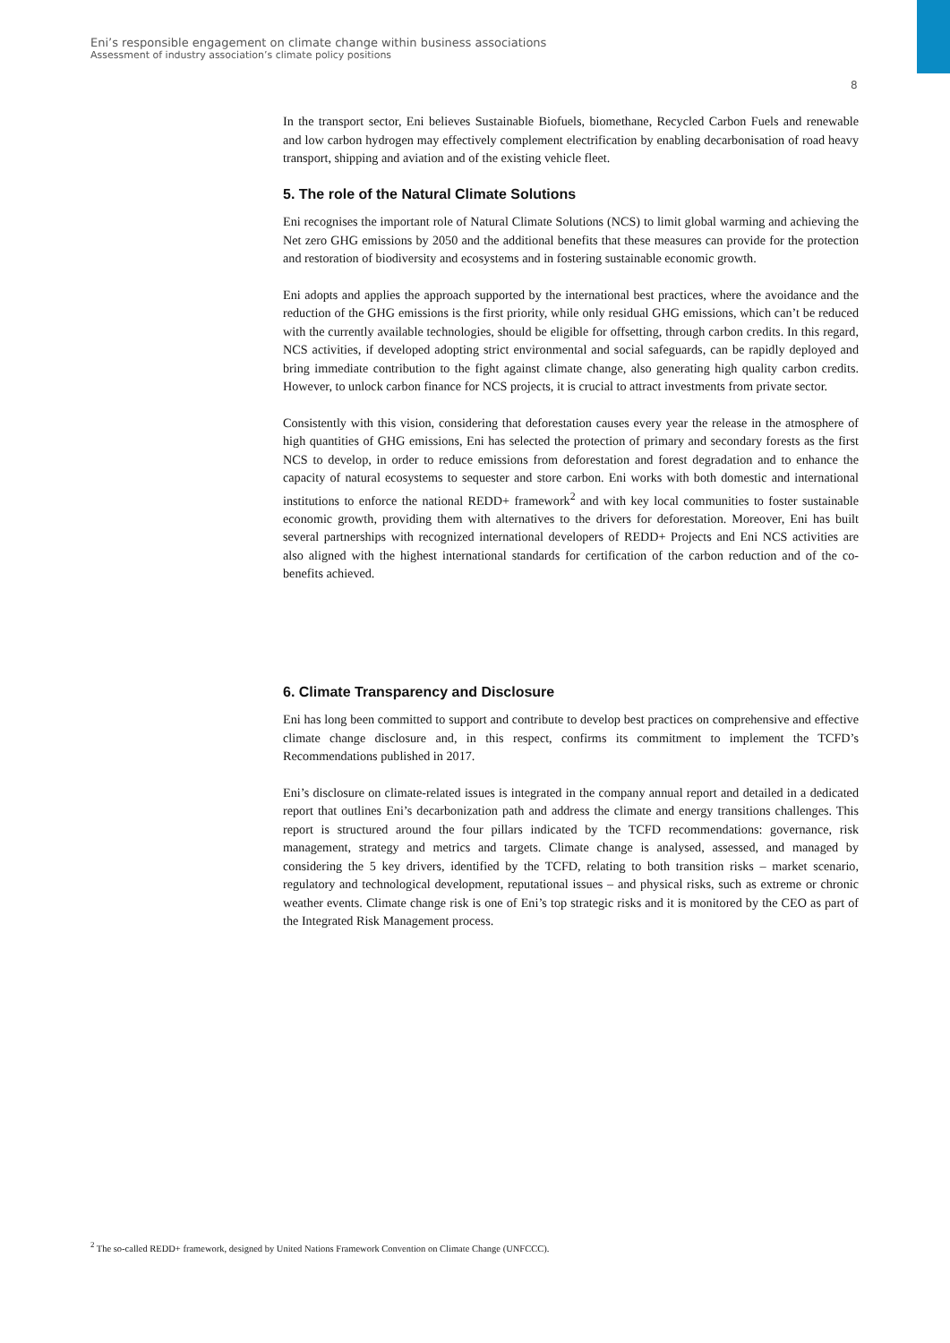Eni’s responsible engagement on climate change within business associations
Assessment of industry association’s climate policy positions
8
In the transport sector, Eni believes Sustainable Biofuels, biomethane, Recycled Carbon Fuels and renewable and low carbon hydrogen may effectively complement electrification by enabling decarbonisation of road heavy transport, shipping and aviation and of the existing vehicle fleet.
5. The role of the Natural Climate Solutions
Eni recognises the important role of Natural Climate Solutions (NCS) to limit global warming and achieving the Net zero GHG emissions by 2050 and the additional benefits that these measures can provide for the protection and restoration of biodiversity and ecosystems and in fostering sustainable economic growth.
Eni adopts and applies the approach supported by the international best practices, where the avoidance and the reduction of the GHG emissions is the first priority, while only residual GHG emissions, which can’t be reduced with the currently available technologies, should be eligible for offsetting, through carbon credits. In this regard, NCS activities, if developed adopting strict environmental and social safeguards, can be rapidly deployed and bring immediate contribution to the fight against climate change, also generating high quality carbon credits. However, to unlock carbon finance for NCS projects, it is crucial to attract investments from private sector.
Consistently with this vision, considering that deforestation causes every year the release in the atmosphere of high quantities of GHG emissions, Eni has selected the protection of primary and secondary forests as the first NCS to develop, in order to reduce emissions from deforestation and forest degradation and to enhance the capacity of natural ecosystems to sequester and store carbon. Eni works with both domestic and international institutions to enforce the national REDD+ framework<sup>2</sup> and with key local communities to foster sustainable economic growth, providing them with alternatives to the drivers for deforestation. Moreover, Eni has built several partnerships with recognized international developers of REDD+ Projects and Eni NCS activities are also aligned with the highest international standards for certification of the carbon reduction and of the co-benefits achieved.
6. Climate Transparency and Disclosure
Eni has long been committed to support and contribute to develop best practices on comprehensive and effective climate change disclosure and, in this respect, confirms its commitment to implement the TCFD’s Recommendations published in 2017.
Eni’s disclosure on climate-related issues is integrated in the company annual report and detailed in a dedicated report that outlines Eni’s decarbonization path and address the climate and energy transitions challenges. This report is structured around the four pillars indicated by the TCFD recommendations: governance, risk management, strategy and metrics and targets. Climate change is analysed, assessed, and managed by considering the 5 key drivers, identified by the TCFD, relating to both transition risks – market scenario, regulatory and technological development, reputational issues – and physical risks, such as extreme or chronic weather events. Climate change risk is one of Eni’s top strategic risks and it is monitored by the CEO as part of the Integrated Risk Management process.
<sup>2</sup> The so-called REDD+ framework, designed by United Nations Framework Convention on Climate Change (UNFCCC).